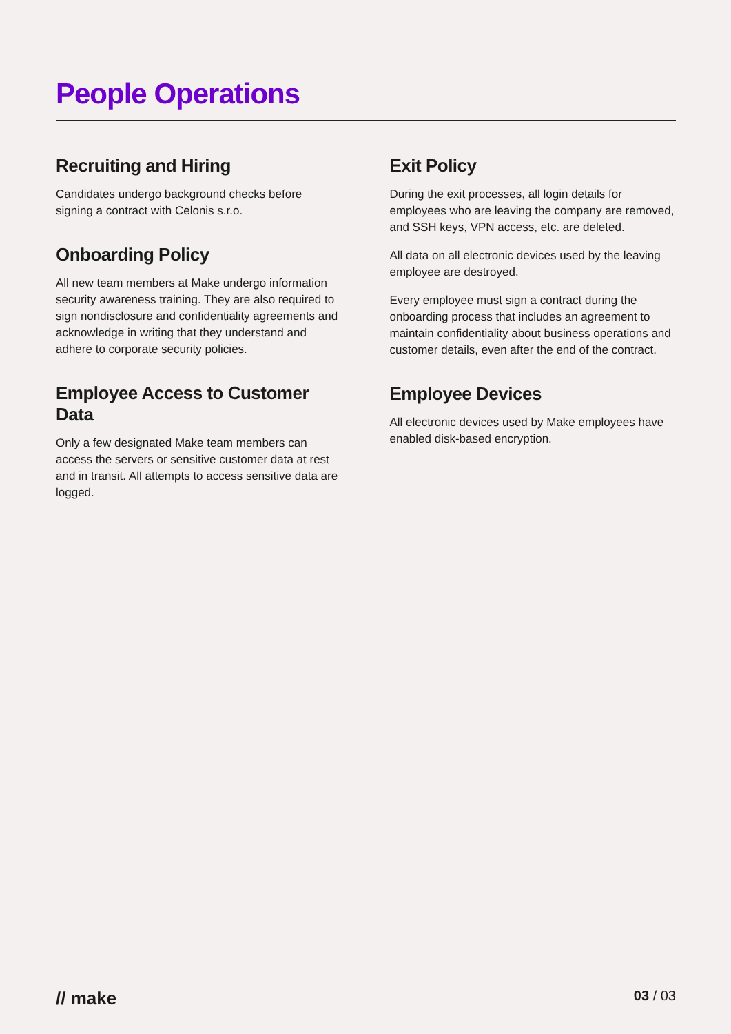People Operations
Recruiting and Hiring
Candidates undergo background checks before signing a contract with Celonis s.r.o.
Onboarding Policy
All new team members at Make undergo information security awareness training. They are also required to sign nondisclosure and confidentiality agreements and acknowledge in writing that they understand and adhere to corporate security policies.
Employee Access to Customer Data
Only a few designated Make team members can access the servers or sensitive customer data at rest and in transit. All attempts to access sensitive data are logged.
Exit Policy
During the exit processes, all login details for employees who are leaving the company are removed, and SSH keys, VPN access, etc. are deleted.
All data on all electronic devices used by the leaving employee are destroyed.
Every employee must sign a contract during the onboarding process that includes an agreement to maintain confidentiality about business operations and customer details, even after the end of the contract.
Employee Devices
All electronic devices used by Make employees have enabled disk-based encryption.
// make 03 / 03